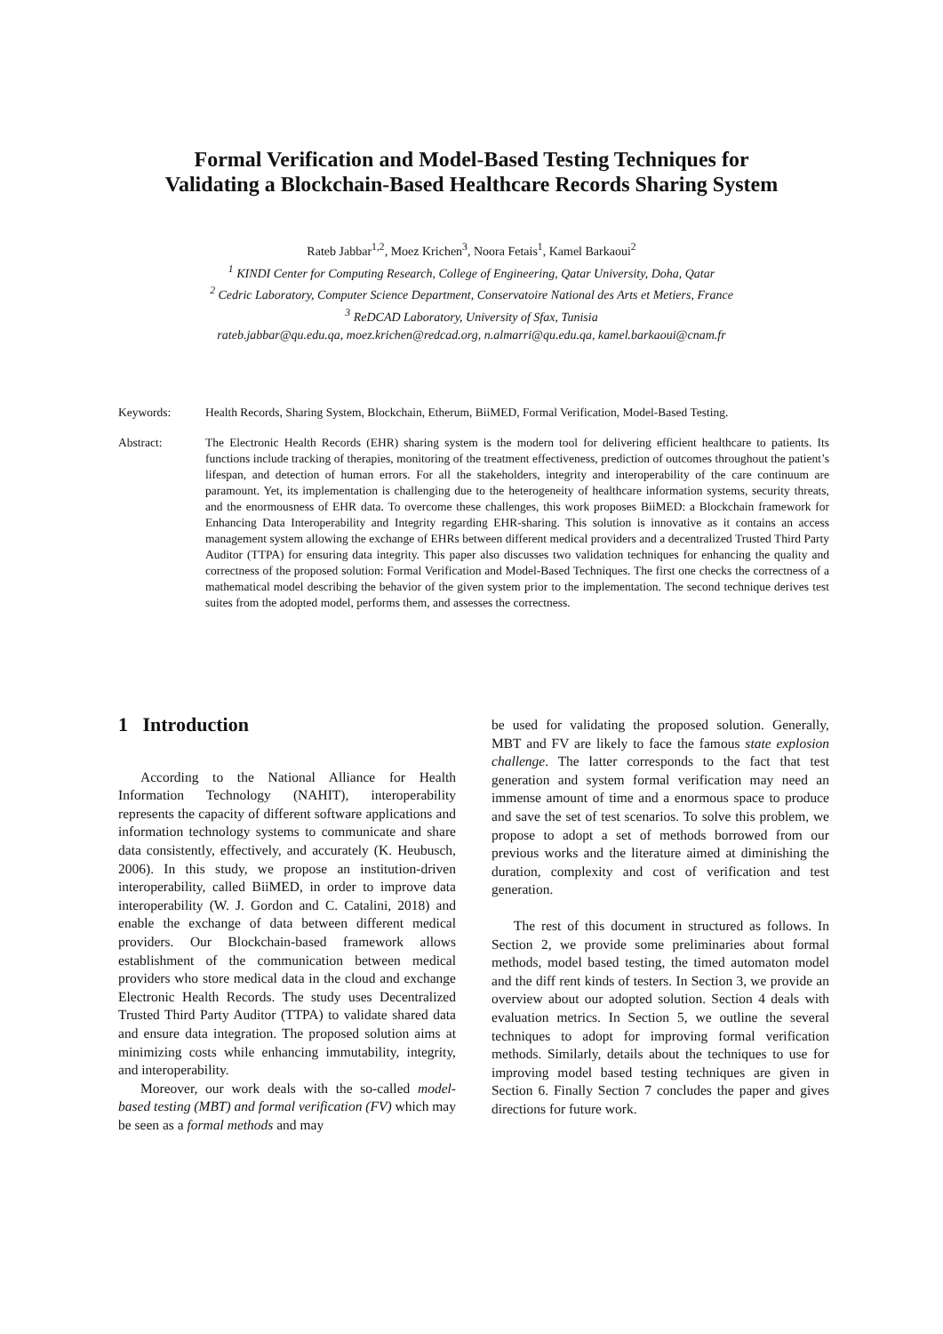Formal Verification and Model-Based Testing Techniques for
Validating a Blockchain-Based Healthcare Records Sharing System
Rateb Jabbar<sup>1,2</sup>, Moez Krichen<sup>3</sup>, Noora Fetais<sup>1</sup>, Kamel Barkaoui<sup>2</sup>
<sup>1</sup> KINDI Center for Computing Research, College of Engineering, Qatar University, Doha, Qatar
<sup>2</sup> Cedric Laboratory, Computer Science Department, Conservatoire National des Arts et Metiers, France
<sup>3</sup> ReDCAD Laboratory, University of Sfax, Tunisia
rateb.jabbar@qu.edu.qa, moez.krichen@redcad.org, n.almarri@qu.edu.qa, kamel.barkaoui@cnam.fr
Keywords: Health Records, Sharing System, Blockchain, Etherum, BiiMED, Formal Verification, Model-Based Testing.
Abstract: The Electronic Health Records (EHR) sharing system is the modern tool for delivering efficient healthcare to patients. Its functions include tracking of therapies, monitoring of the treatment effectiveness, prediction of outcomes throughout the patient’s lifespan, and detection of human errors. For all the stakeholders, integrity and interoperability of the care continuum are paramount. Yet, its implementation is challenging due to the heterogeneity of healthcare information systems, security threats, and the enormousness of EHR data. To overcome these challenges, this work proposes BiiMED: a Blockchain framework for Enhancing Data Interoperability and Integrity regarding EHR-sharing. This solution is innovative as it contains an access management system allowing the exchange of EHRs between different medical providers and a decentralized Trusted Third Party Auditor (TTPA) for ensuring data integrity. This paper also discusses two validation techniques for enhancing the quality and correctness of the proposed solution: Formal Verification and Model-Based Techniques. The first one checks the correctness of a mathematical model describing the behavior of the given system prior to the implementation. The second technique derives test suites from the adopted model, performs them, and assesses the correctness.
1 Introduction
According to the National Alliance for Health Information Technology (NAHIT), interoperability represents the capacity of different software applications and information technology systems to communicate and share data consistently, effectively, and accurately (K. Heubusch, 2006). In this study, we propose an institution-driven interoperability, called BiiMED, in order to improve data interoperability (W. J. Gordon and C. Catalini, 2018) and enable the exchange of data between different medical providers. Our Blockchain-based framework allows establishment of the communication between medical providers who store medical data in the cloud and exchange Electronic Health Records. The study uses Decentralized Trusted Third Party Auditor (TTPA) to validate shared data and ensure data integration. The proposed solution aims at minimizing costs while enhancing immutability, integrity, and interoperability.
Moreover, our work deals with the so-called model-based testing (MBT) and formal verification (FV) which may be seen as a formal methods and may
be used for validating the proposed solution. Generally, MBT and FV are likely to face the famous state explosion challenge. The latter corresponds to the fact that test generation and system formal verification may need an immense amount of time and a enormous space to produce and save the set of test scenarios. To solve this problem, we propose to adopt a set of methods borrowed from our previous works and the literature aimed at diminishing the duration, complexity and cost of verification and test generation.
The rest of this document in structured as follows. In Section 2, we provide some preliminaries about formal methods, model based testing, the timed automaton model and the diff rent kinds of testers. In Section 3, we provide an overview about our adopted solution. Section 4 deals with evaluation metrics. In Section 5, we outline the several techniques to adopt for improving formal verification methods. Similarly, details about the techniques to use for improving model based testing techniques are given in Section 6. Finally Section 7 concludes the paper and gives directions for future work.